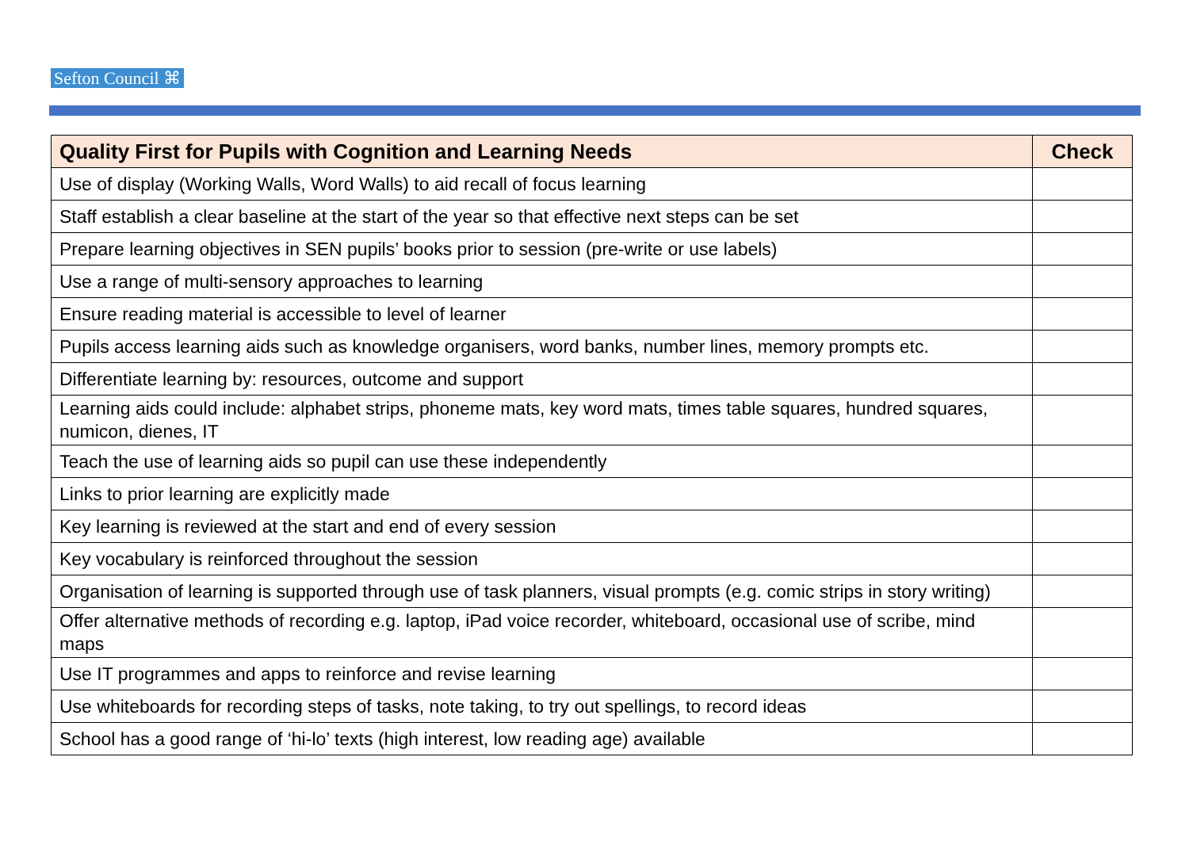Sefton Council ⌘
| Quality First for Pupils with Cognition and Learning Needs | Check |
| --- | --- |
| Use of display (Working Walls, Word Walls) to aid recall of focus learning | |
| Staff establish a clear baseline at the start of the year so that effective next steps can be set | |
| Prepare learning objectives in SEN pupils’ books prior to session (pre-write or use labels) | |
| Use a range of multi-sensory approaches to learning | |
| Ensure reading material is accessible to level of learner | |
| Pupils access learning aids such as knowledge organisers, word banks, number lines, memory prompts etc. | |
| Differentiate learning by: resources, outcome and support | |
| Learning aids could include: alphabet strips, phoneme mats, key word mats, times table squares, hundred squares, numicon, dienes, IT | |
| Teach the use of learning aids so pupil can use these independently | |
| Links to prior learning are explicitly made | |
| Key learning is reviewed at the start and end of every session | |
| Key vocabulary is reinforced throughout the session | |
| Organisation of learning is supported through use of task planners, visual prompts (e.g. comic strips in story writing) | |
| Offer alternative methods of recording e.g. laptop, iPad voice recorder, whiteboard, occasional use of scribe, mind maps | |
| Use IT programmes and apps to reinforce and revise learning | |
| Use whiteboards for recording steps of tasks, note taking, to try out spellings, to record ideas | |
| School has a good range of ‘hi-lo’ texts (high interest, low reading age) available | |